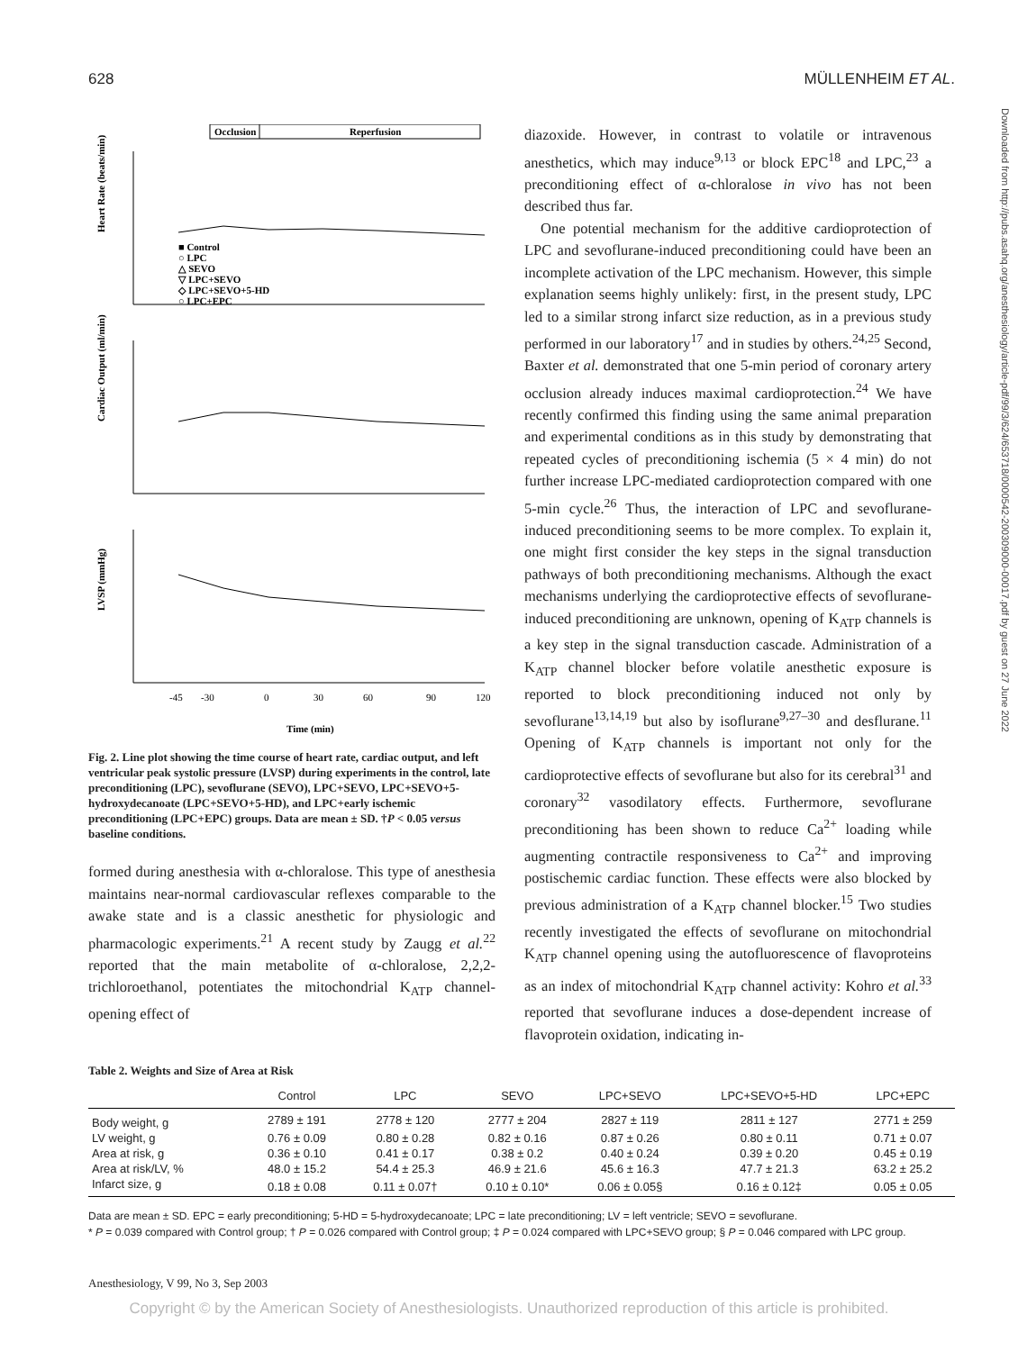628 MÜLLENHEIM ET AL.
Occlusion
Reperfusion
■ Control
○ LPC
△ SEVO
▽ LPC+SEVO
◇ LPC+SEVO+5-HD
○ LPC+EPC
Heart Rate (beats/min)
Cardiac Output (ml/min)
LVSP (mmHg)
-45
-30
0
30
60
90
120
Time (min)
Fig. 2. Line plot showing the time course of heart rate, cardiac output, and left ventricular peak systolic pressure (LVSP) during experiments in the control, late preconditioning (LPC), sevoflurane (SEVO), LPC+SEVO, LPC+SEVO+5-hydroxydecanoate (LPC+SEVO+5-HD), and LPC+early ischemic preconditioning (LPC+EPC) groups. Data are mean ± SD. †P < 0.05 versus baseline conditions.
formed during anesthesia with α-chloralose. This type of anesthesia maintains near-normal cardiovascular reflexes comparable to the awake state and is a classic anesthetic for physiologic and pharmacologic experiments.<sup>21</sup> A recent study by Zaugg et al.<sup>22</sup> reported that the main metabolite of α-chloralose, 2,2,2-trichloroethanol, potentiates the mitochondrial K<sub>ATP</sub> channel-opening effect of
diazoxide. However, in contrast to volatile or intravenous anesthetics, which may induce<sup>9,13</sup> or block EPC<sup>18</sup> and LPC,<sup>23</sup> a preconditioning effect of α-chloralose in vivo has not been described thus far.
One potential mechanism for the additive cardioprotection of LPC and sevoflurane-induced preconditioning could have been an incomplete activation of the LPC mechanism. However, this simple explanation seems highly unlikely: first, in the present study, LPC led to a similar strong infarct size reduction, as in a previous study performed in our laboratory<sup>17</sup> and in studies by others.<sup>24,25</sup> Second, Baxter et al. demonstrated that one 5-min period of coronary artery occlusion already induces maximal cardioprotection.<sup>24</sup> We have recently confirmed this finding using the same animal preparation and experimental conditions as in this study by demonstrating that repeated cycles of preconditioning ischemia (5 × 4 min) do not further increase LPC-mediated cardioprotection compared with one 5-min cycle.<sup>26</sup> Thus, the interaction of LPC and sevoflurane-induced preconditioning seems to be more complex. To explain it, one might first consider the key steps in the signal transduction pathways of both preconditioning mechanisms. Although the exact mechanisms underlying the cardioprotective effects of sevoflurane-induced preconditioning are unknown, opening of K<sub>ATP</sub> channels is a key step in the signal transduction cascade. Administration of a K<sub>ATP</sub> channel blocker before volatile anesthetic exposure is reported to block preconditioning induced not only by sevoflurane<sup>13,14,19</sup> but also by isoflurane<sup>9,27–30</sup> and desflurane.<sup>11</sup> Opening of K<sub>ATP</sub> channels is important not only for the cardioprotective effects of sevoflurane but also for its cerebral<sup>31</sup> and coronary<sup>32</sup> vasodilatory effects. Furthermore, sevoflurane preconditioning has been shown to reduce Ca<sup>2+</sup> loading while augmenting contractile responsiveness to Ca<sup>2+</sup> and improving postischemic cardiac function. These effects were also blocked by previous administration of a K<sub>ATP</sub> channel blocker.<sup>15</sup> Two studies recently investigated the effects of sevoflurane on mitochondrial K<sub>ATP</sub> channel opening using the autofluorescence of flavoproteins as an index of mitochondrial K<sub>ATP</sub> channel activity: Kohro et al.<sup>33</sup> reported that sevoflurane induces a dose-dependent increase of flavoprotein oxidation, indicating in-
Table 2. Weights and Size of Area at Risk
| | Control | LPC | SEVO | LPC+SEVO | LPC+SEVO+5-HD | LPC+EPC |
| --- | --- | --- | --- | --- | --- | --- |
| Body weight, g | 2789 ± 191 | 2778 ± 120 | 2777 ± 204 | 2827 ± 119 | 2811 ± 127 | 2771 ± 259 |
| LV weight, g | 0.76 ± 0.09 | 0.80 ± 0.28 | 0.82 ± 0.16 | 0.87 ± 0.26 | 0.80 ± 0.11 | 0.71 ± 0.07 |
| Area at risk, g | 0.36 ± 0.10 | 0.41 ± 0.17 | 0.38 ± 0.2 | 0.40 ± 0.24 | 0.39 ± 0.20 | 0.45 ± 0.19 |
| Area at risk/LV, % | 48.0 ± 15.2 | 54.4 ± 25.3 | 46.9 ± 21.6 | 45.6 ± 16.3 | 47.7 ± 21.3 | 63.2 ± 25.2 |
| Infarct size, g | 0.18 ± 0.08 | 0.11 ± 0.07† | 0.10 ± 0.10* | 0.06 ± 0.05§ | 0.16 ± 0.12‡ | 0.05 ± 0.05 |
Data are mean ± SD. EPC = early preconditioning; 5-HD = 5-hydroxydecanoate; LPC = late preconditioning; LV = left ventricle; SEVO = sevoflurane.
* P = 0.039 compared with Control group; † P = 0.026 compared with Control group; ‡ P = 0.024 compared with LPC+SEVO group; § P = 0.046 compared with LPC group.
Anesthesiology, V 99, No 3, Sep 2003
Copyright © by the American Society of Anesthesiologists. Unauthorized reproduction of this article is prohibited.
Downloaded from http://pubs.asahq.org/anesthesiology/article-pdf/99/3/624/653718/0000542-200309000-00017.pdf by guest on 27 June 2022